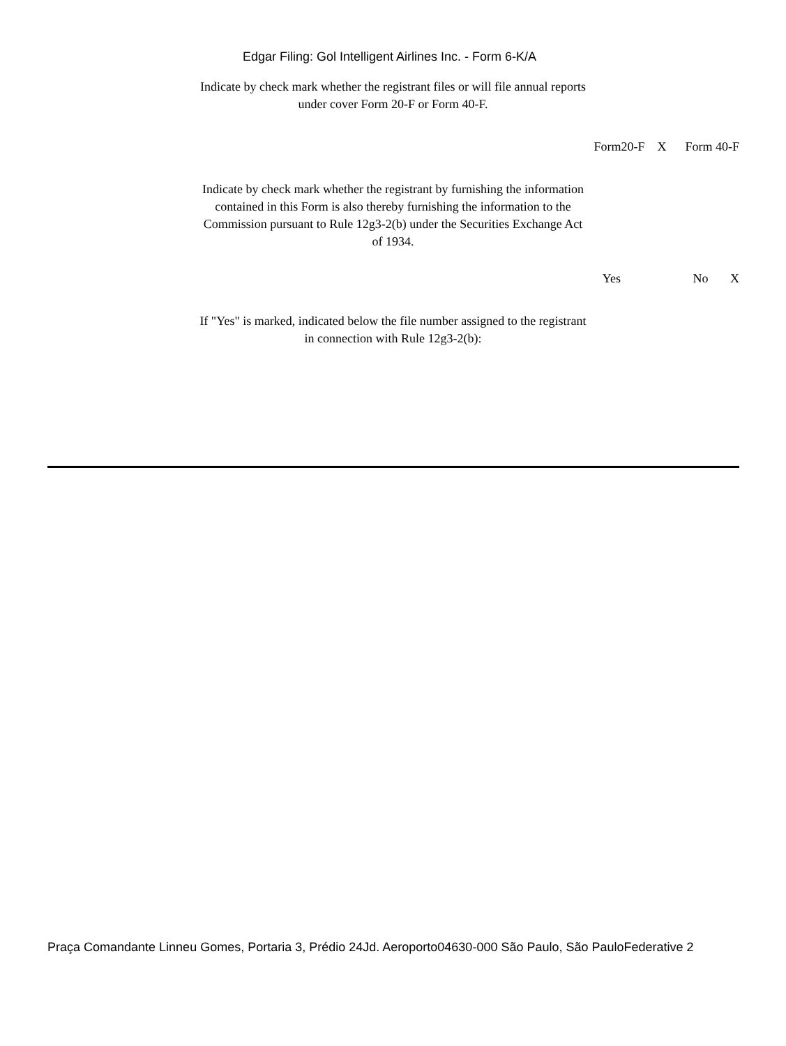Edgar Filing: Gol Intelligent Airlines Inc. - Form 6-K/A
Indicate by check mark whether the registrant files or will file annual reports under cover Form 20-F or Form 40-F.
Form20-F X Form 40-F
Indicate by check mark whether the registrant by furnishing the information contained in this Form is also thereby furnishing the information to the Commission pursuant to Rule 12g3-2(b) under the Securities Exchange Act of 1934.
Yes No X
If "Yes" is marked, indicated below the file number assigned to the registrant in connection with Rule 12g3-2(b):
Praça Comandante Linneu Gomes, Portaria 3, Prédio 24Jd. Aeroporto04630-000 São Paulo, São PauloFederative 2